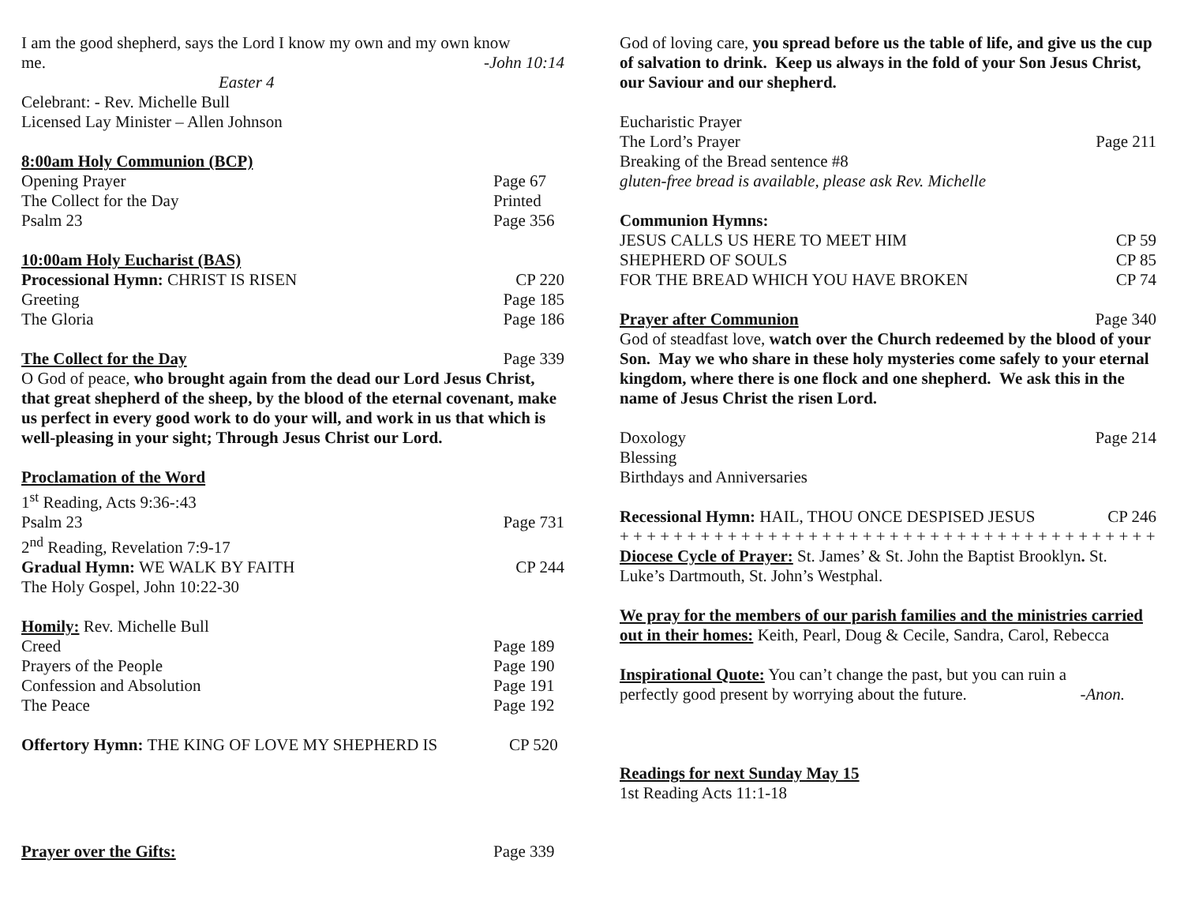I am the good shepherd, says the Lord I know my own and my own know
me. -John 10:14
Easter 4
Celebrant: - Rev. Michelle Bull
Licensed Lay Minister – Allen Johnson
8:00am Holy Communion (BCP)
Opening Prayer Page 67
The Collect for the Day Printed
Psalm 23 Page 356
10:00am Holy Eucharist (BAS)
Processional Hymn: CHRIST IS RISEN CP 220
Greeting Page 185
The Gloria Page 186
The Collect for the Day Page 339
O God of peace, who brought again from the dead our Lord Jesus Christ, that great shepherd of the sheep, by the blood of the eternal covenant, make us perfect in every good work to do your will, and work in us that which is well-pleasing in your sight; Through Jesus Christ our Lord.
Proclamation of the Word
1<sup>st</sup> Reading, Acts 9:36-:43
Psalm 23 Page 731
2<sup>nd</sup> Reading, Revelation 7:9-17
Gradual Hymn: WE WALK BY FAITH CP 244
The Holy Gospel, John 10:22-30
Homily: Rev. Michelle Bull
Creed Page 189
Prayers of the People Page 190
Confession and Absolution Page 191
The Peace Page 192
Offertory Hymn: THE KING OF LOVE MY SHEPHERD IS CP 520
Prayer over the Gifts: Page 339
God of loving care, you spread before us the table of life, and give us the cup of salvation to drink. Keep us always in the fold of your Son Jesus Christ, our Saviour and our shepherd.
Eucharistic Prayer
The Lord’s Prayer Page 211
Breaking of the Bread sentence #8
gluten-free bread is available, please ask Rev. Michelle
Communion Hymns:
JESUS CALLS US HERE TO MEET HIM CP 59
SHEPHERD OF SOULS CP 85
FOR THE BREAD WHICH YOU HAVE BROKEN CP 74
Prayer after Communion Page 340
God of steadfast love, watch over the Church redeemed by the blood of your Son. May we who share in these holy mysteries come safely to your eternal kingdom, where there is one flock and one shepherd. We ask this in the name of Jesus Christ the risen Lord.
Doxology Page 214
Blessing
Birthdays and Anniversaries
Recessional Hymn: HAIL, THOU ONCE DESPISED JESUS CP 246
+ + + + + + + + + + + + + + + + + + + + + + + + + + + + + + + + + + + + + + + + + +
Diocese Cycle of Prayer: St. James’ & St. John the Baptist Brooklyn. St. Luke’s Dartmouth, St. John’s Westphal.
We pray for the members of our parish families and the ministries carried out in their homes: Keith, Pearl, Doug & Cecile, Sandra, Carol, Rebecca
Inspirational Quote: You can’t change the past, but you can ruin a
perfectly good present by worrying about the future. -Anon.
Readings for next Sunday May 15
1st Reading Acts 11:1-18